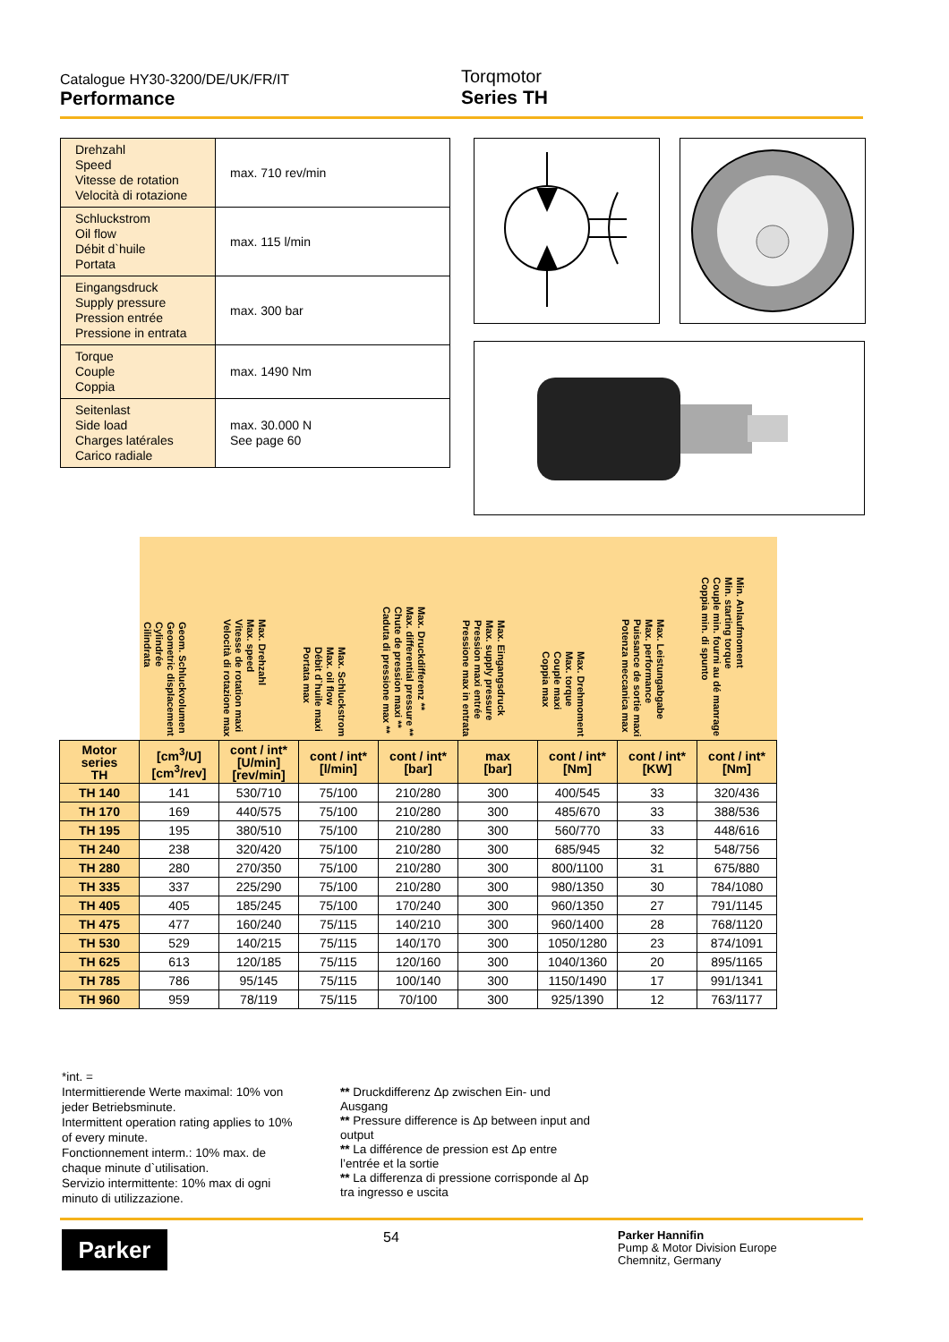Catalogue HY30-3200/DE/UK/FR/IT
Performance
Torqmotor
Series TH
| Drehzahl Speed Vitesse de rotation Velocità di rotazione | max. 710 rev/min |
| Schluckstrom Oil flow Débit d`huile Portata | max. 115 l/min |
| Eingangsdruck Supply pressure Pression entrée Pressione in entrata | max. 300 bar |
| Torque Couple Coppia | max. 1490 Nm |
| Seitenlast Side load Charges latérales Carico radiale | max. 30.000 N See page 60 |
| | Geom. Schluckvolumen Geometric displacement Cylindrée Cilindrata | Max. Drehzahl Max. speed Vitesse de rotation maxi Velocità di rotazione max | Max. Schluckstrom Max. oil flow Débit d`huile maxi Portata max | Max. Druckdifferenz ** Max. differential pressure ** Chute de pression maxi ** Caduta di pressione max ** | Max. Eingangsdruck Max. supply pressure Pression maxi entrée Pressione max in entrata | Max. Drehmoment Max. torque Couple maxi Coppia max | Max. Leistungabgabe Max. performance Puissance de sortie maxi Potenza meccanica max | Min. Anlaufmoment Min. starting torque Couple min. fourni au dé manrage Coppia min. di spunto |
| --- | --- | --- | --- | --- | --- | --- | --- | --- |
| Motor series TH | [cm<sup>3</sup>/U] [cm<sup>3</sup>/rev] | cont / int* [U/min] [rev/min] | cont / int* [l/min] | cont / int* [bar] | max [bar] | cont / int* [Nm] | cont / int* [KW] | cont / int* [Nm] |
| TH 140 | 141 | 530/710 | 75/100 | 210/280 | 300 | 400/545 | 33 | 320/436 |
| TH 170 | 169 | 440/575 | 75/100 | 210/280 | 300 | 485/670 | 33 | 388/536 |
| TH 195 | 195 | 380/510 | 75/100 | 210/280 | 300 | 560/770 | 33 | 448/616 |
| TH 240 | 238 | 320/420 | 75/100 | 210/280 | 300 | 685/945 | 32 | 548/756 |
| TH 280 | 280 | 270/350 | 75/100 | 210/280 | 300 | 800/1100 | 31 | 675/880 |
| TH 335 | 337 | 225/290 | 75/100 | 210/280 | 300 | 980/1350 | 30 | 784/1080 |
| TH 405 | 405 | 185/245 | 75/100 | 170/240 | 300 | 960/1350 | 27 | 791/1145 |
| TH 475 | 477 | 160/240 | 75/115 | 140/210 | 300 | 960/1400 | 28 | 768/1120 |
| TH 530 | 529 | 140/215 | 75/115 | 140/170 | 300 | 1050/1280 | 23 | 874/1091 |
| TH 625 | 613 | 120/185 | 75/115 | 120/160 | 300 | 1040/1360 | 20 | 895/1165 |
| TH 785 | 786 | 95/145 | 75/115 | 100/140 | 300 | 1150/1490 | 17 | 991/1341 |
| TH 960 | 959 | 78/119 | 75/115 | 70/100 | 300 | 925/1390 | 12 | 763/1177 |
*int. =
Intermittierende Werte maximal: 10% von jeder Betriebsminute.
Intermittent operation rating applies to 10% of every minute.
Fonctionnement interm.: 10% max. de chaque minute d`utilisation.
Servizio intermittente: 10% max di ogni minuto di utilizzazione.
** Druckdifferenz Δp zwischen Ein- und Ausgang
** Pressure difference is Δp between input and output
** La différence de pression est Δp entre l’entrée et la sortie
** La differenza di pressione corrisponde al Δp tra ingresso e uscita
Parker
54
Parker Hannifin
Pump & Motor Division Europe
Chemnitz, Germany